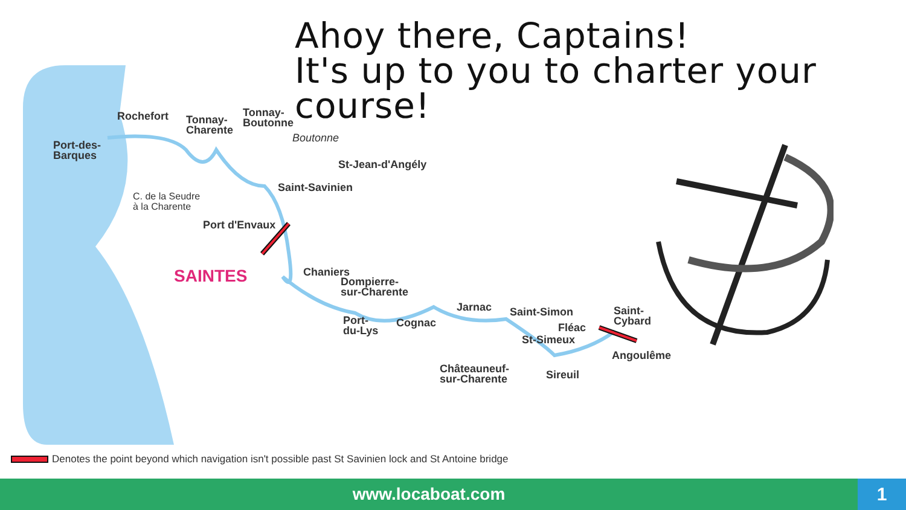Ahoy there, Captains!
It's up to you to charter your course!
Rochefort
Port-des-
Barques
Tonnay-
Charente
Tonnay-
Boutonne
Boutonne
St-Jean-d'Angély
Saint-Savinien
C. de la Seudre
à la Charente
Port d'Envaux
SAINTES Chaniers
Dompierre-
sur-Charente
Port-
du-Lys
Cognac
Jarnac Saint-Simon
Fléac
St-Simeux
Saint-
Cybard
Angoulême
Châteauneuf-
sur-Charente
Sireuil
Denotes the point beyond which navigation isn't possible past St Savinien lock and St Antoine bridge
www.locaboat.com 1